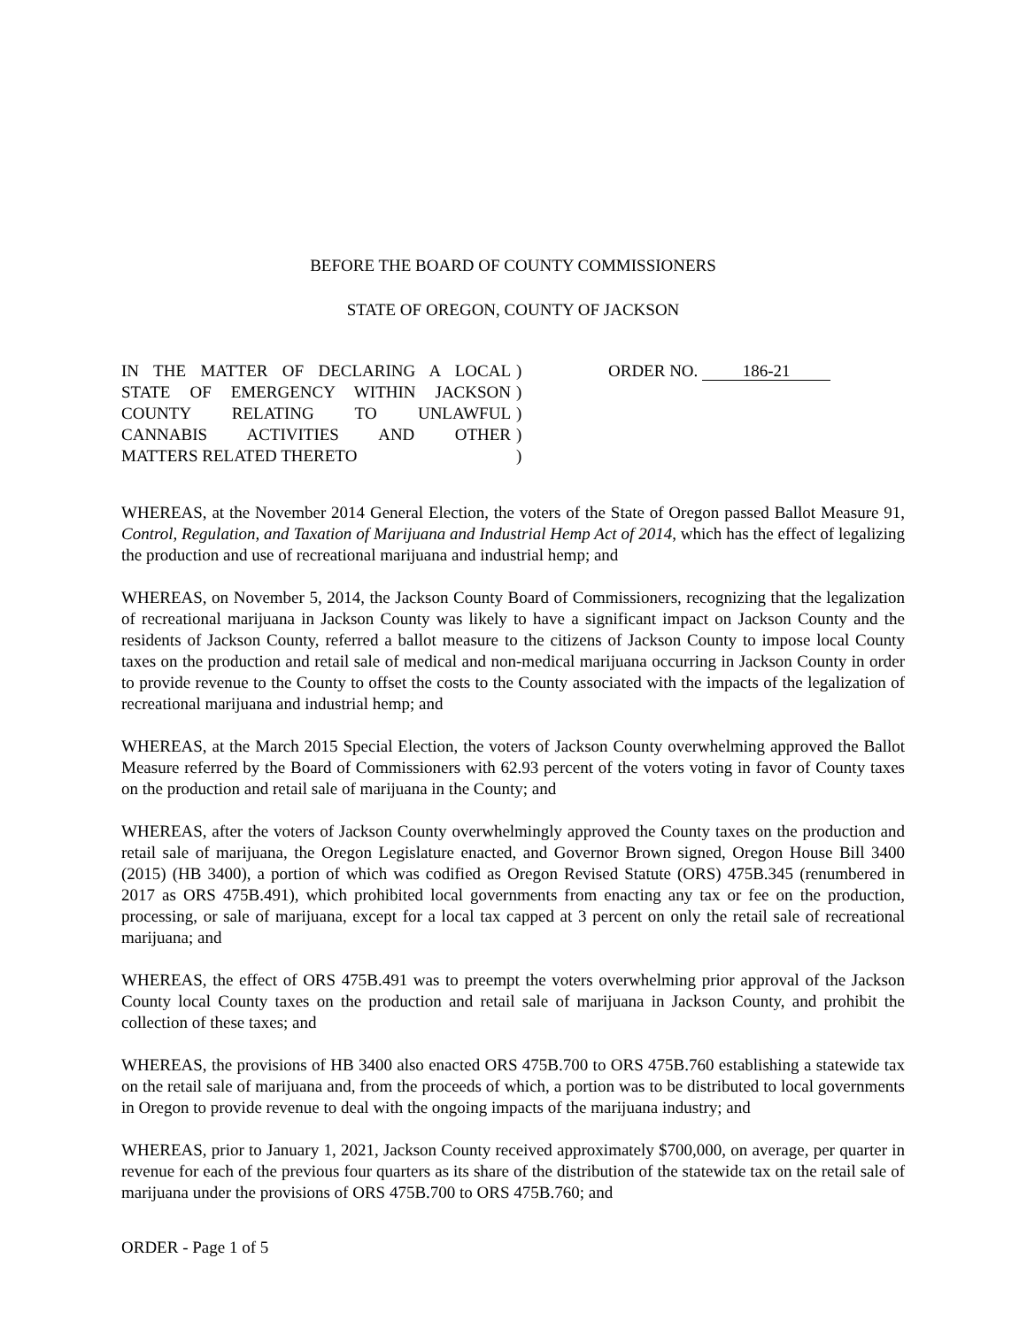BEFORE THE BOARD OF COUNTY COMMISSIONERS
STATE OF OREGON, COUNTY OF JACKSON
IN THE MATTER OF DECLARING A LOCAL
STATE OF EMERGENCY WITHIN JACKSON
COUNTY RELATING TO UNLAWFUL
CANNABIS ACTIVITIES AND OTHER
MATTERS RELATED THERETO
)
)
)
)
)
ORDER NO. 186-21
WHEREAS, at the November 2014 General Election, the voters of the State of Oregon passed Ballot Measure 91, Control, Regulation, and Taxation of Marijuana and Industrial Hemp Act of 2014, which has the effect of legalizing the production and use of recreational marijuana and industrial hemp; and
WHEREAS, on November 5, 2014, the Jackson County Board of Commissioners, recognizing that the legalization of recreational marijuana in Jackson County was likely to have a significant impact on Jackson County and the residents of Jackson County, referred a ballot measure to the citizens of Jackson County to impose local County taxes on the production and retail sale of medical and non-medical marijuana occurring in Jackson County in order to provide revenue to the County to offset the costs to the County associated with the impacts of the legalization of recreational marijuana and industrial hemp; and
WHEREAS, at the March 2015 Special Election, the voters of Jackson County overwhelming approved the Ballot Measure referred by the Board of Commissioners with 62.93 percent of the voters voting in favor of County taxes on the production and retail sale of marijuana in the County; and
WHEREAS, after the voters of Jackson County overwhelmingly approved the County taxes on the production and retail sale of marijuana, the Oregon Legislature enacted, and Governor Brown signed, Oregon House Bill 3400 (2015) (HB 3400), a portion of which was codified as Oregon Revised Statute (ORS) 475B.345 (renumbered in 2017 as ORS 475B.491), which prohibited local governments from enacting any tax or fee on the production, processing, or sale of marijuana, except for a local tax capped at 3 percent on only the retail sale of recreational marijuana; and
WHEREAS, the effect of ORS 475B.491 was to preempt the voters overwhelming prior approval of the Jackson County local County taxes on the production and retail sale of marijuana in Jackson County, and prohibit the collection of these taxes; and
WHEREAS, the provisions of HB 3400 also enacted ORS 475B.700 to ORS 475B.760 establishing a statewide tax on the retail sale of marijuana and, from the proceeds of which, a portion was to be distributed to local governments in Oregon to provide revenue to deal with the ongoing impacts of the marijuana industry; and
WHEREAS, prior to January 1, 2021, Jackson County received approximately $700,000, on average, per quarter in revenue for each of the previous four quarters as its share of the distribution of the statewide tax on the retail sale of marijuana under the provisions of ORS 475B.700 to ORS 475B.760; and
ORDER - Page 1 of 5